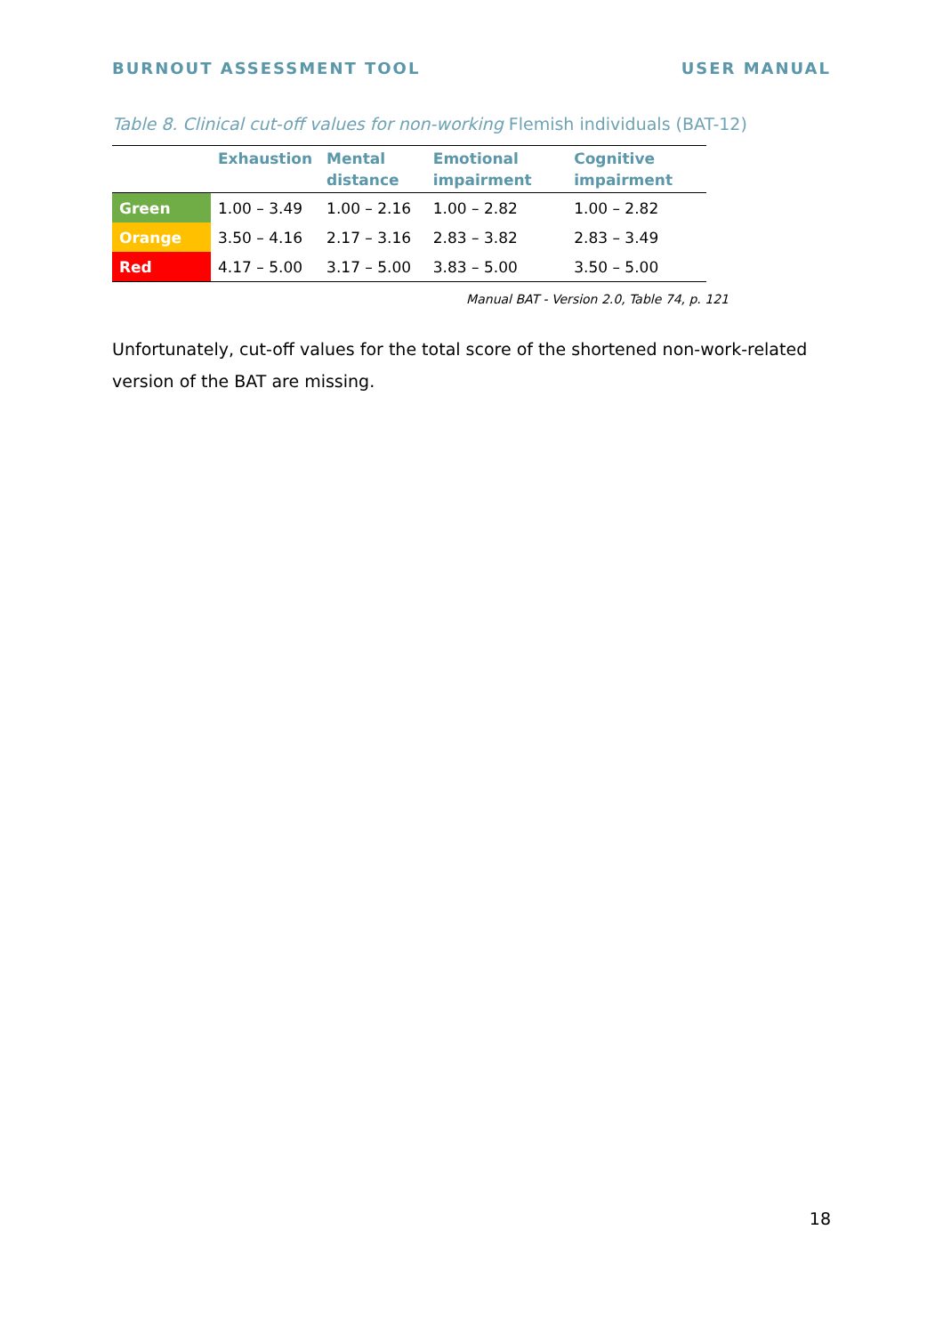BURNOUT ASSESSMENT TOOL USER MANUAL
Table 8. Clinical cut-off values for non-working Flemish individuals (BAT-12)
| | Exhaustion | Mental distance | Emotional impairment | Cognitive impairment |
| --- | --- | --- | --- | --- |
| Green | 1.00 – 3.49 | 1.00 – 2.16 | 1.00 – 2.82 | 1.00 – 2.82 |
| Orange | 3.50 – 4.16 | 2.17 – 3.16 | 2.83 – 3.82 | 2.83 – 3.49 |
| Red | 4.17 – 5.00 | 3.17 – 5.00 | 3.83 – 5.00 | 3.50 – 5.00 |
Manual BAT - Version 2.0, Table 74, p. 121
Unfortunately, cut-off values for the total score of the shortened non-work-related version of the BAT are missing.
18